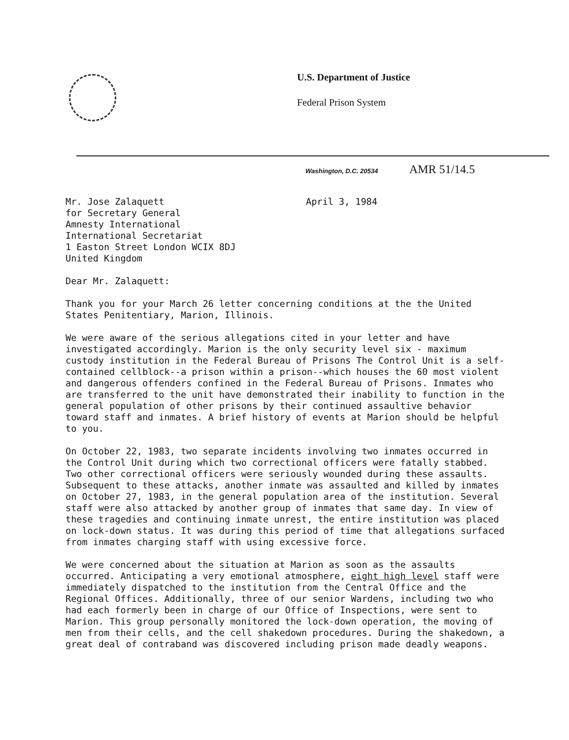U.S. Department of Justice
Federal Prison System
Washington, D.C. 20534 AMR 51/14.5
Mr. Jose Zalaquett
for Secretary General
Amnesty International
International Secretariat
1 Easton Street London WCIX 8DJ
United Kingdom
April 3, 1984
Dear Mr. Zalaquett:
Thank you for your March 26 letter concerning conditions at the the United States Penitentiary, Marion, Illinois.
We were aware of the serious allegations cited in your letter and have investigated accordingly. Marion is the only security level six - maximum custody institution in the Federal Bureau of Prisons The Control Unit is a self-contained cellblock--a prison within a prison--which houses the 60 most violent and dangerous offenders confined in the Federal Bureau of Prisons. Inmates who are transferred to the unit have demonstrated their inability to function in the general population of other prisons by their continued assaultive behavior toward staff and inmates. A brief history of events at Marion should be helpful to you.
On October 22, 1983, two separate incidents involving two inmates occurred in the Control Unit during which two correctional officers were fatally stabbed. Two other correctional officers were seriously wounded during these assaults. Subsequent to these attacks, another inmate was assaulted and killed by inmates on October 27, 1983, in the general population area of the institution. Several staff were also attacked by another group of inmates that same day. In view of these tragedies and continuing inmate unrest, the entire institution was placed on lock-down status. It was during this period of time that allegations surfaced from inmates charging staff with using excessive force.
We were concerned about the situation at Marion as soon as the assaults occurred. Anticipating a very emotional atmosphere, eight high level staff were immediately dispatched to the institution from the Central Office and the Regional Offices. Additionally, three of our senior Wardens, including two who had each formerly been in charge of our Office of Inspections, were sent to Marion. This group personally monitored the lock-down operation, the moving of men from their cells, and the cell shakedown procedures. During the shakedown, a great deal of contraband was discovered including prison made deadly weapons.